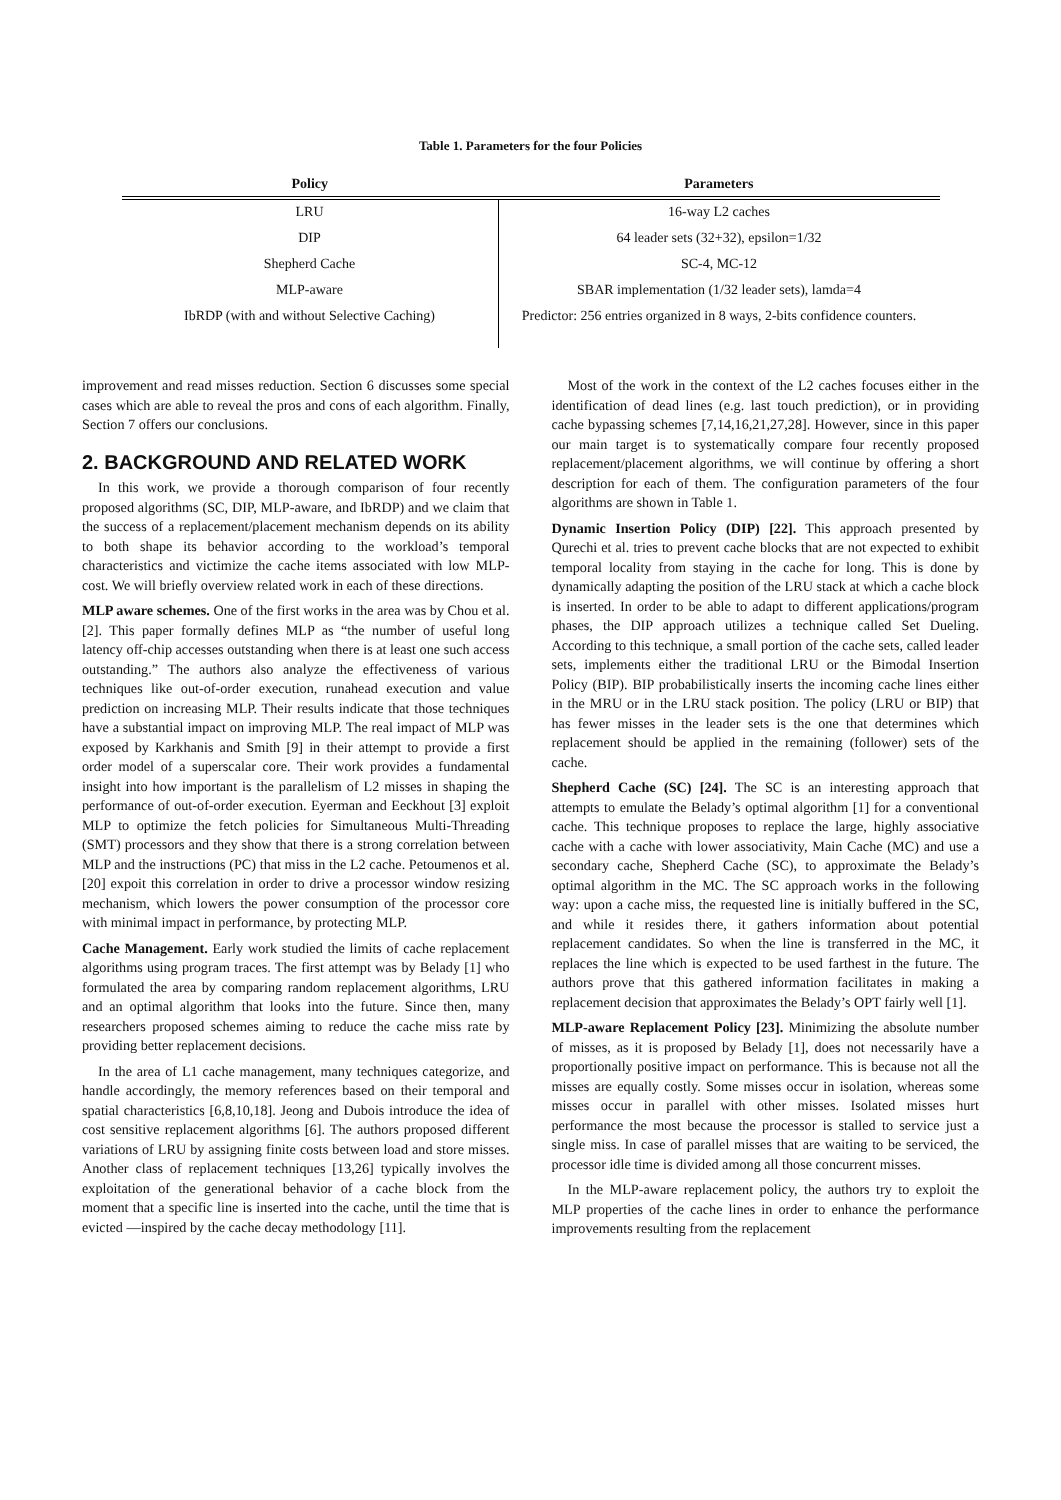Table 1. Parameters for the four Policies
| Policy | Parameters |
| --- | --- |
| LRU | 16-way L2 caches |
| DIP | 64 leader sets (32+32), epsilon=1/32 |
| Shepherd Cache | SC-4, MC-12 |
| MLP-aware | SBAR implementation (1/32 leader sets), lamda=4 |
| IbRDP (with and without Selective Caching) | Predictor: 256 entries organized in 8 ways, 2-bits confidence counters. |
improvement and read misses reduction. Section 6 discusses some special cases which are able to reveal the pros and cons of each algorithm. Finally, Section 7 offers our conclusions.
2. BACKGROUND AND RELATED WORK
In this work, we provide a thorough comparison of four recently proposed algorithms (SC, DIP, MLP-aware, and IbRDP) and we claim that the success of a replacement/placement mechanism depends on its ability to both shape its behavior according to the workload’s temporal characteristics and victimize the cache items associated with low MLP-cost. We will briefly overview related work in each of these directions.
MLP aware schemes. One of the first works in the area was by Chou et al. [2]. This paper formally defines MLP as “the number of useful long latency off-chip accesses outstanding when there is at least one such access outstanding.” The authors also analyze the effectiveness of various techniques like out-of-order execution, runahead execution and value prediction on increasing MLP. Their results indicate that those techniques have a substantial impact on improving MLP. The real impact of MLP was exposed by Karkhanis and Smith [9] in their attempt to provide a first order model of a superscalar core. Their work provides a fundamental insight into how important is the parallelism of L2 misses in shaping the performance of out-of-order execution. Eyerman and Eeckhout [3] exploit MLP to optimize the fetch policies for Simultaneous Multi-Threading (SMT) processors and they show that there is a strong correlation between MLP and the instructions (PC) that miss in the L2 cache. Petoumenos et al. [20] expoit this correlation in order to drive a processor window resizing mechanism, which lowers the power consumption of the processor core with minimal impact in performance, by protecting MLP.
Cache Management. Early work studied the limits of cache replacement algorithms using program traces. The first attempt was by Belady [1] who formulated the area by comparing random replacement algorithms, LRU and an optimal algorithm that looks into the future. Since then, many researchers proposed schemes aiming to reduce the cache miss rate by providing better replacement decisions.
In the area of L1 cache management, many techniques categorize, and handle accordingly, the memory references based on their temporal and spatial characteristics [6,8,10,18]. Jeong and Dubois introduce the idea of cost sensitive replacement algorithms [6]. The authors proposed different variations of LRU by assigning finite costs between load and store misses. Another class of replacement techniques [13,26] typically involves the exploitation of the generational behavior of a cache block from the moment that a specific line is inserted into the cache, until the time that is evicted —inspired by the cache decay methodology [11].
Most of the work in the context of the L2 caches focuses either in the identification of dead lines (e.g. last touch prediction), or in providing cache bypassing schemes [7,14,16,21,27,28]. However, since in this paper our main target is to systematically compare four recently proposed replacement/placement algorithms, we will continue by offering a short description for each of them. The configuration parameters of the four algorithms are shown in Table 1.
Dynamic Insertion Policy (DIP) [22]. This approach presented by Qurechi et al. tries to prevent cache blocks that are not expected to exhibit temporal locality from staying in the cache for long. This is done by dynamically adapting the position of the LRU stack at which a cache block is inserted. In order to be able to adapt to different applications/program phases, the DIP approach utilizes a technique called Set Dueling. According to this technique, a small portion of the cache sets, called leader sets, implements either the traditional LRU or the Bimodal Insertion Policy (BIP). BIP probabilistically inserts the incoming cache lines either in the MRU or in the LRU stack position. The policy (LRU or BIP) that has fewer misses in the leader sets is the one that determines which replacement should be applied in the remaining (follower) sets of the cache.
Shepherd Cache (SC) [24]. The SC is an interesting approach that attempts to emulate the Belady’s optimal algorithm [1] for a conventional cache. This technique proposes to replace the large, highly associative cache with a cache with lower associativity, Main Cache (MC) and use a secondary cache, Shepherd Cache (SC), to approximate the Belady’s optimal algorithm in the MC. The SC approach works in the following way: upon a cache miss, the requested line is initially buffered in the SC, and while it resides there, it gathers information about potential replacement candidates. So when the line is transferred in the MC, it replaces the line which is expected to be used farthest in the future. The authors prove that this gathered information facilitates in making a replacement decision that approximates the Belady’s OPT fairly well [1].
MLP-aware Replacement Policy [23]. Minimizing the absolute number of misses, as it is proposed by Belady [1], does not necessarily have a proportionally positive impact on performance. This is because not all the misses are equally costly. Some misses occur in isolation, whereas some misses occur in parallel with other misses. Isolated misses hurt performance the most because the processor is stalled to service just a single miss. In case of parallel misses that are waiting to be serviced, the processor idle time is divided among all those concurrent misses.
In the MLP-aware replacement policy, the authors try to exploit the MLP properties of the cache lines in order to enhance the performance improvements resulting from the replacement